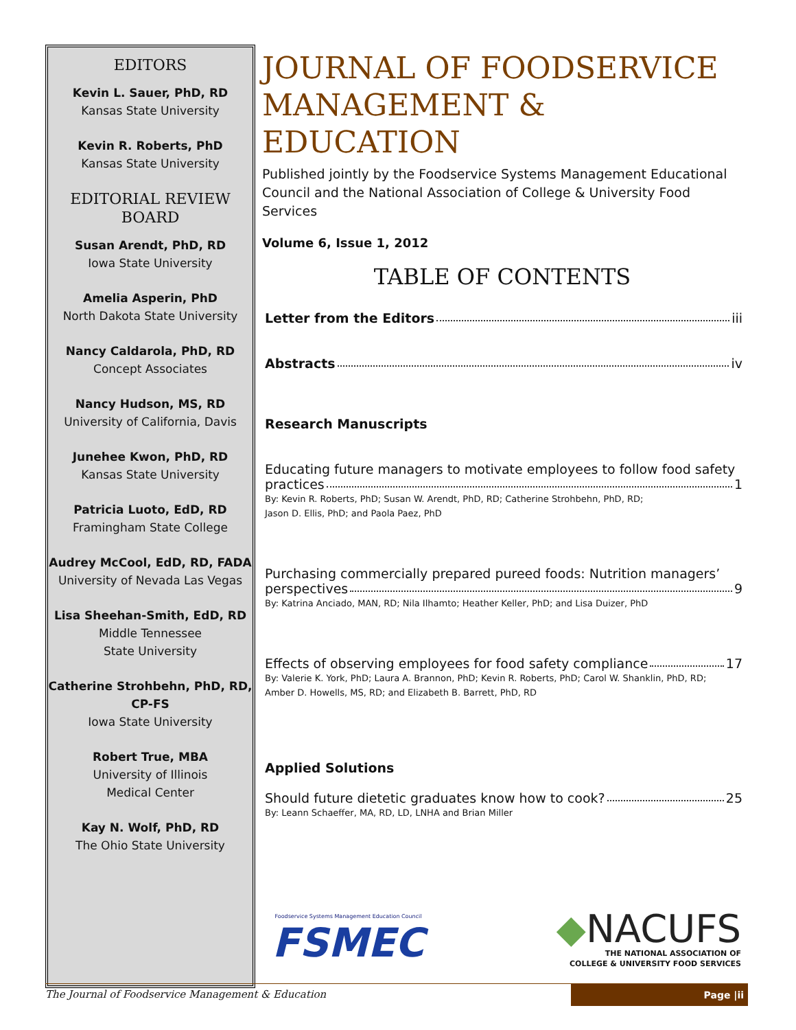EDITORS
Kevin L. Sauer, PhD, RD
Kansas State University
Kevin R. Roberts, PhD
Kansas State University
EDITORIAL REVIEW BOARD
Susan Arendt, PhD, RD
Iowa State University
Amelia Asperin, PhD
North Dakota State University
Nancy Caldarola, PhD, RD
Concept Associates
Nancy Hudson, MS, RD
University of California, Davis
Junehee Kwon, PhD, RD
Kansas State University
Patricia Luoto, EdD, RD
Framingham State College
Audrey McCool, EdD, RD, FADA
University of Nevada Las Vegas
Lisa Sheehan-Smith, EdD, RD
Middle Tennessee
State University
Catherine Strohbehn, PhD, RD, CP-FS
Iowa State University
Robert True, MBA
University of Illinois
Medical Center
Kay N. Wolf, PhD, RD
The Ohio State University
JOURNAL OF FOODSERVICE MANAGEMENT & EDUCATION
Published jointly by the Foodservice Systems Management Educational Council and the National Association of College & University Food Services
Volume 6, Issue 1, 2012
TABLE OF CONTENTS
Letter from the Editors iii
Abstracts iv
Research Manuscripts
Educating future managers to motivate employees to follow food safety
practices 1
By: Kevin R. Roberts, PhD; Susan W. Arendt, PhD, RD; Catherine Strohbehn, PhD, RD;
Jason D. Ellis, PhD; and Paola Paez, PhD
Purchasing commercially prepared pureed foods: Nutrition managers’
perspectives 9
By: Katrina Anciado, MAN, RD; Nila Ilhamto; Heather Keller, PhD; and Lisa Duizer, PhD
Effects of observing employees for food safety compliance 17
By: Valerie K. York, PhD; Laura A. Brannon, PhD; Kevin R. Roberts, PhD; Carol W. Shanklin, PhD, RD;
Amber D. Howells, MS, RD; and Elizabeth B. Barrett, PhD, RD
Applied Solutions
Should future dietetic graduates know how to cook? 25
By: Leann Schaeffer, MA, RD, LD, LNHA and Brian Miller
Foodservice Systems Management Education Council
FSMEC
◆NACUFS
THE NATIONAL ASSOCIATION OF
COLLEGE & UNIVERSITY FOOD SERVICES
The Journal of Foodservice Management & Education Page |ii